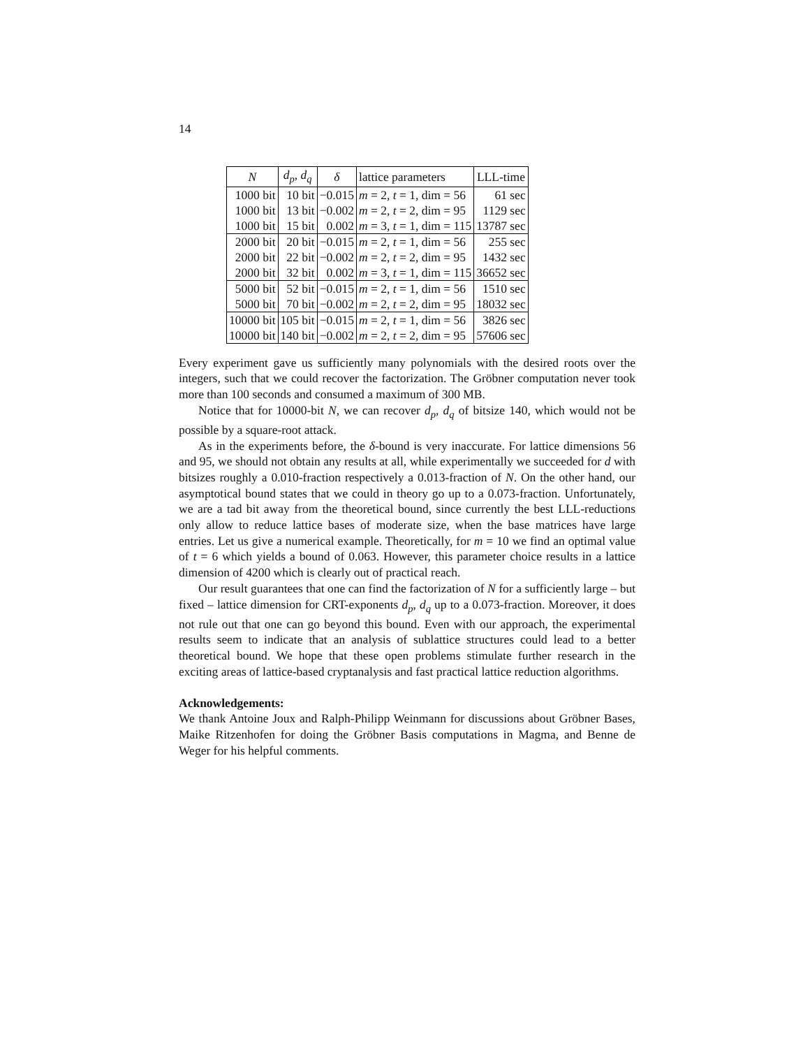14
| N | d<sub>p</sub> , d<sub>q</sub> | δ | lattice parameters | LLL-time |
| --- | --- | --- | --- | --- |
| 1000 bit | 10 bit | −0.015 | m = 2, t = 1, dim = 56 | 61 sec |
| 1000 bit | 13 bit | −0.002 | m = 2, t = 2, dim = 95 | 1129 sec |
| 1000 bit | 15 bit | 0.002 | m = 3, t = 1, dim = 115 | 13787 sec |
| 2000 bit | 20 bit | −0.015 | m = 2, t = 1, dim = 56 | 255 sec |
| 2000 bit | 22 bit | −0.002 | m = 2, t = 2, dim = 95 | 1432 sec |
| 2000 bit | 32 bit | 0.002 | m = 3, t = 1, dim = 115 | 36652 sec |
| 5000 bit | 52 bit | −0.015 | m = 2, t = 1, dim = 56 | 1510 sec |
| 5000 bit | 70 bit | −0.002 | m = 2, t = 2, dim = 95 | 18032 sec |
| 10000 bit | 105 bit | −0.015 | m = 2, t = 1, dim = 56 | 3826 sec |
| 10000 bit | 140 bit | −0.002 | m = 2, t = 2, dim = 95 | 57606 sec |
Every experiment gave us sufficiently many polynomials with the desired roots over the integers, such that we could recover the factorization. The Gröbner computation never took more than 100 seconds and consumed a maximum of 300 MB.
Notice that for 10000-bit N, we can recover d<sub>p</sub>, d<sub>q</sub> of bitsize 140, which would not be possible by a square-root attack.
As in the experiments before, the δ-bound is very inaccurate. For lattice dimensions 56 and 95, we should not obtain any results at all, while experimentally we succeeded for d with bitsizes roughly a 0.010-fraction respectively a 0.013-fraction of N. On the other hand, our asymptotical bound states that we could in theory go up to a 0.073-fraction. Unfortunately, we are a tad bit away from the theoretical bound, since currently the best LLL-reductions only allow to reduce lattice bases of moderate size, when the base matrices have large entries. Let us give a numerical example. Theoretically, for m = 10 we find an optimal value of t = 6 which yields a bound of 0.063. However, this parameter choice results in a lattice dimension of 4200 which is clearly out of practical reach.
Our result guarantees that one can find the factorization of N for a sufficiently large – but fixed – lattice dimension for CRT-exponents d<sub>p</sub>, d<sub>q</sub> up to a 0.073-fraction. Moreover, it does not rule out that one can go beyond this bound. Even with our approach, the experimental results seem to indicate that an analysis of sublattice structures could lead to a better theoretical bound. We hope that these open problems stimulate further research in the exciting areas of lattice-based cryptanalysis and fast practical lattice reduction algorithms.
Acknowledgements:
We thank Antoine Joux and Ralph-Philipp Weinmann for discussions about Gröbner Bases, Maike Ritzenhofen for doing the Gröbner Basis computations in Magma, and Benne de Weger for his helpful comments.